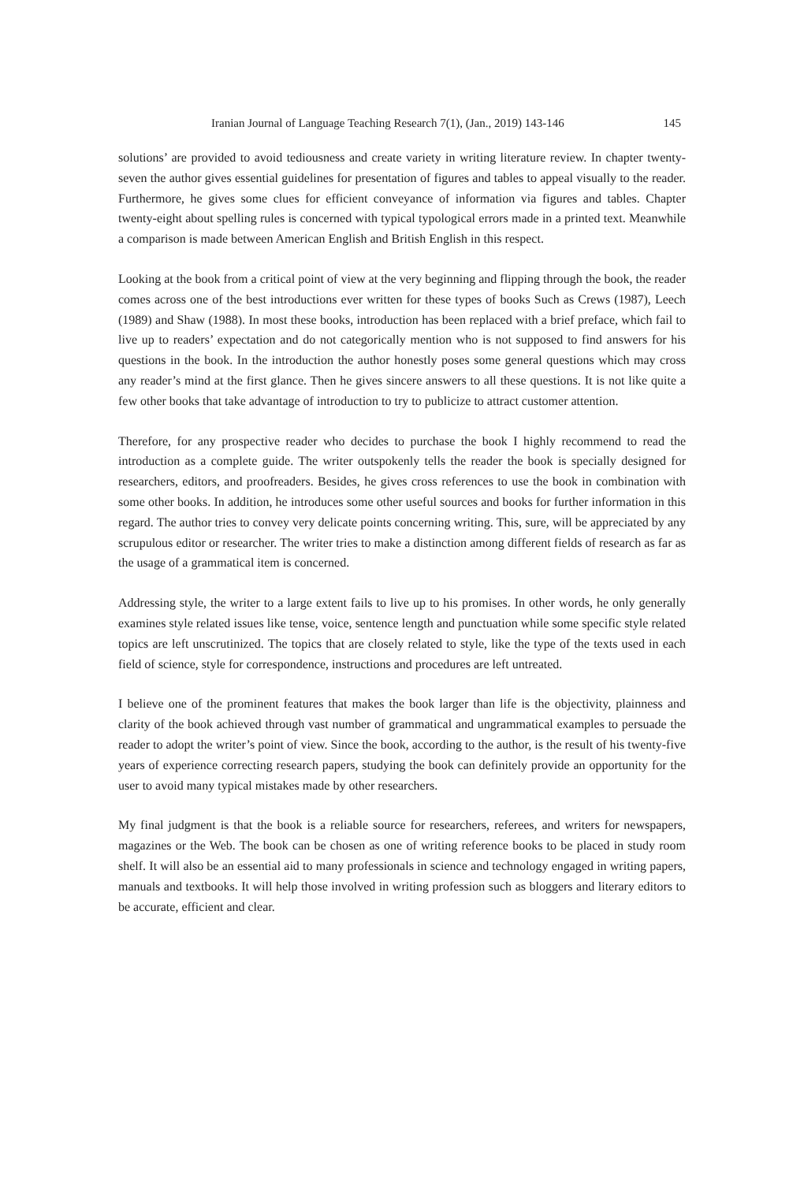Iranian Journal of Language Teaching Research 7(1), (Jan., 2019) 143-146 145
solutions’ are provided to avoid tediousness and create variety in writing literature review. In chapter twenty-seven the author gives essential guidelines for presentation of figures and tables to appeal visually to the reader. Furthermore, he gives some clues for efficient conveyance of information via figures and tables. Chapter twenty-eight about spelling rules is concerned with typical typological errors made in a printed text. Meanwhile a comparison is made between American English and British English in this respect.
Looking at the book from a critical point of view at the very beginning and flipping through the book, the reader comes across one of the best introductions ever written for these types of books Such as Crews (1987), Leech (1989) and Shaw (1988). In most these books, introduction has been replaced with a brief preface, which fail to live up to readers’ expectation and do not categorically mention who is not supposed to find answers for his questions in the book. In the introduction the author honestly poses some general questions which may cross any reader’s mind at the first glance. Then he gives sincere answers to all these questions. It is not like quite a few other books that take advantage of introduction to try to publicize to attract customer attention.
Therefore, for any prospective reader who decides to purchase the book I highly recommend to read the introduction as a complete guide. The writer outspokenly tells the reader the book is specially designed for researchers, editors, and proofreaders. Besides, he gives cross references to use the book in combination with some other books. In addition, he introduces some other useful sources and books for further information in this regard. The author tries to convey very delicate points concerning writing. This, sure, will be appreciated by any scrupulous editor or researcher. The writer tries to make a distinction among different fields of research as far as the usage of a grammatical item is concerned.
Addressing style, the writer to a large extent fails to live up to his promises. In other words, he only generally examines style related issues like tense, voice, sentence length and punctuation while some specific style related topics are left unscrutinized. The topics that are closely related to style, like the type of the texts used in each field of science, style for correspondence, instructions and procedures are left untreated.
I believe one of the prominent features that makes the book larger than life is the objectivity, plainness and clarity of the book achieved through vast number of grammatical and ungrammatical examples to persuade the reader to adopt the writer’s point of view. Since the book, according to the author, is the result of his twenty-five years of experience correcting research papers, studying the book can definitely provide an opportunity for the user to avoid many typical mistakes made by other researchers.
My final judgment is that the book is a reliable source for researchers, referees, and writers for newspapers, magazines or the Web. The book can be chosen as one of writing reference books to be placed in study room shelf. It will also be an essential aid to many professionals in science and technology engaged in writing papers, manuals and textbooks. It will help those involved in writing profession such as bloggers and literary editors to be accurate, efficient and clear.